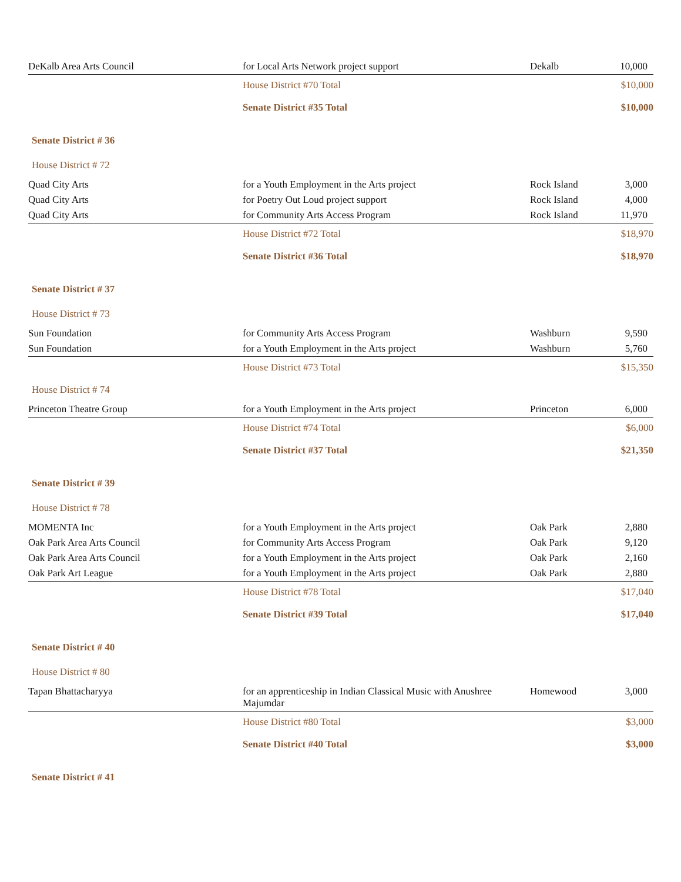| DeKalb Area Arts Council | for Local Arts Network project support | Dekalb | 10,000 |
| | House District #70 Total | | $10,000 |
| | Senate District #35 Total | | $10,000 |
| Senate District # 36 | | | |
| House District # 72 | | | |
| Quad City Arts | for a Youth Employment in the Arts project | Rock Island | 3,000 |
| Quad City Arts | for Poetry Out Loud project support | Rock Island | 4,000 |
| Quad City Arts | for Community Arts Access Program | Rock Island | 11,970 |
| | House District #72 Total | | $18,970 |
| | Senate District #36 Total | | $18,970 |
| Senate District # 37 | | | |
| House District # 73 | | | |
| Sun Foundation | for Community Arts Access Program | Washburn | 9,590 |
| Sun Foundation | for a Youth Employment in the Arts project | Washburn | 5,760 |
| | House District #73 Total | | $15,350 |
| House District # 74 | | | |
| Princeton Theatre Group | for a Youth Employment in the Arts project | Princeton | 6,000 |
| | House District #74 Total | | $6,000 |
| | Senate District #37 Total | | $21,350 |
| Senate District # 39 | | | |
| House District # 78 | | | |
| MOMENTA Inc | for a Youth Employment in the Arts project | Oak Park | 2,880 |
| Oak Park Area Arts Council | for Community Arts Access Program | Oak Park | 9,120 |
| Oak Park Area Arts Council | for a Youth Employment in the Arts project | Oak Park | 2,160 |
| Oak Park Art League | for a Youth Employment in the Arts project | Oak Park | 2,880 |
| | House District #78 Total | | $17,040 |
| | Senate District #39 Total | | $17,040 |
| Senate District # 40 | | | |
| House District # 80 | | | |
| Tapan Bhattacharyya | for an apprenticeship in Indian Classical Music with Anushree Majumdar | Homewood | 3,000 |
| | House District #80 Total | | $3,000 |
| | Senate District #40 Total | | $3,000 |
| Senate District # 41 | | | |